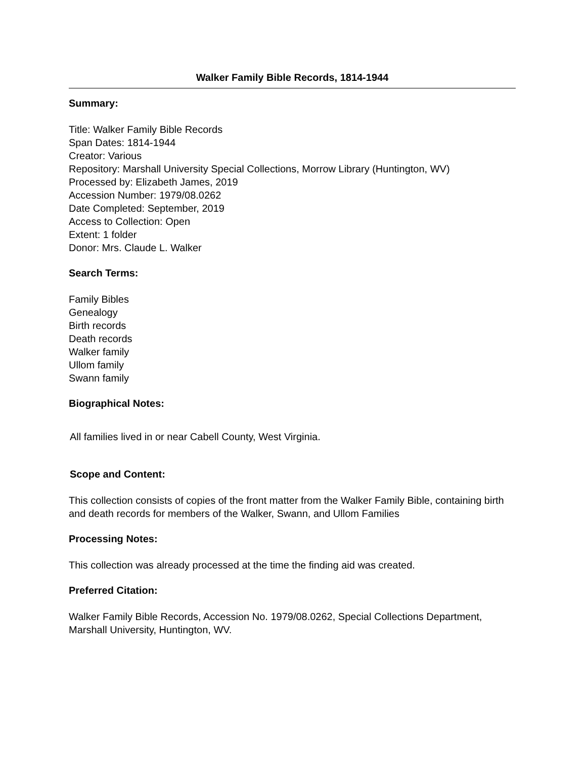Walker Family Bible Records, 1814-1944
Summary:
Title: Walker Family Bible Records
Span Dates: 1814-1944
Creator: Various
Repository: Marshall University Special Collections, Morrow Library (Huntington, WV)
Processed by: Elizabeth James, 2019
Accession Number: 1979/08.0262
Date Completed: September, 2019
Access to Collection: Open
Extent: 1 folder
Donor: Mrs. Claude L. Walker
Search Terms:
Family Bibles
Genealogy
Birth records
Death records
Walker family
Ullom family
Swann family
Biographical Notes:
All families lived in or near Cabell County, West Virginia.
Scope and Content:
This collection consists of copies of the front matter from the Walker Family Bible, containing birth and death records for members of the Walker, Swann, and Ullom Families
Processing Notes:
This collection was already processed at the time the finding aid was created.
Preferred Citation:
Walker Family Bible Records, Accession No. 1979/08.0262, Special Collections Department, Marshall University, Huntington, WV.